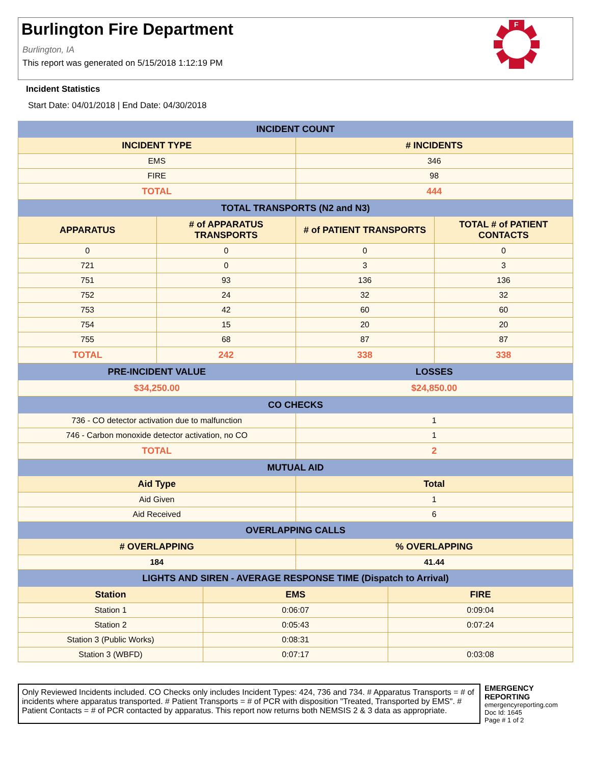Burlington Fire Department
Burlington, IA
This report was generated on 5/15/2018 1:12:19 PM
F
Incident Statistics
Start Date: 04/01/2018 | End Date: 04/30/2018
| INCIDENT COUNT | |
| --- | --- |
| INCIDENT TYPE | # INCIDENTS |
| EMS | 346 |
| FIRE | 98 |
| TOTAL | 444 |
| TOTAL TRANSPORTS (N2 and N3) | | | |
| --- | --- | --- | --- |
| APPARATUS | # of APPARATUS TRANSPORTS | # of PATIENT TRANSPORTS | TOTAL # of PATIENT CONTACTS |
| 0 | 0 | 0 | 0 |
| 721 | 0 | 3 | 3 |
| 751 | 93 | 136 | 136 |
| 752 | 24 | 32 | 32 |
| 753 | 42 | 60 | 60 |
| 754 | 15 | 20 | 20 |
| 755 | 68 | 87 | 87 |
| TOTAL | 242 | 338 | 338 |
| PRE-INCIDENT VALUE | LOSSES |
| --- | --- |
| $34,250.00 | $24,850.00 |
| CO CHECKS | |
| --- | --- |
| 736 - CO detector activation due to malfunction | 1 |
| 746 - Carbon monoxide detector activation, no CO | 1 |
| TOTAL | 2 |
| MUTUAL AID | |
| --- | --- |
| Aid Type | Total |
| Aid Given | 1 |
| Aid Received | 6 |
| OVERLAPPING CALLS | |
| --- | --- |
| # OVERLAPPING | % OVERLAPPING |
| 184 | 41.44 |
| LIGHTS AND SIREN - AVERAGE RESPONSE TIME (Dispatch to Arrival) | | |
| --- | --- | --- |
| Station | EMS | FIRE |
| Station 1 | 0:06:07 | 0:09:04 |
| Station 2 | 0:05:43 | 0:07:24 |
| Station 3 (Public Works) | 0:08:31 | |
| Station 3 (WBFD) | 0:07:17 | 0:03:08 |
Only Reviewed Incidents included. CO Checks only includes Incident Types: 424, 736 and 734. # Apparatus Transports = # of incidents where apparatus transported. # Patient Transports = # of PCR with disposition "Treated, Transported by EMS". # Patient Contacts = # of PCR contacted by apparatus. This report now returns both NEMSIS 2 & 3 data as appropriate.
EMERGENCY
REPORTING
emergencyreporting.com
Doc Id: 1645
Page # 1 of 2